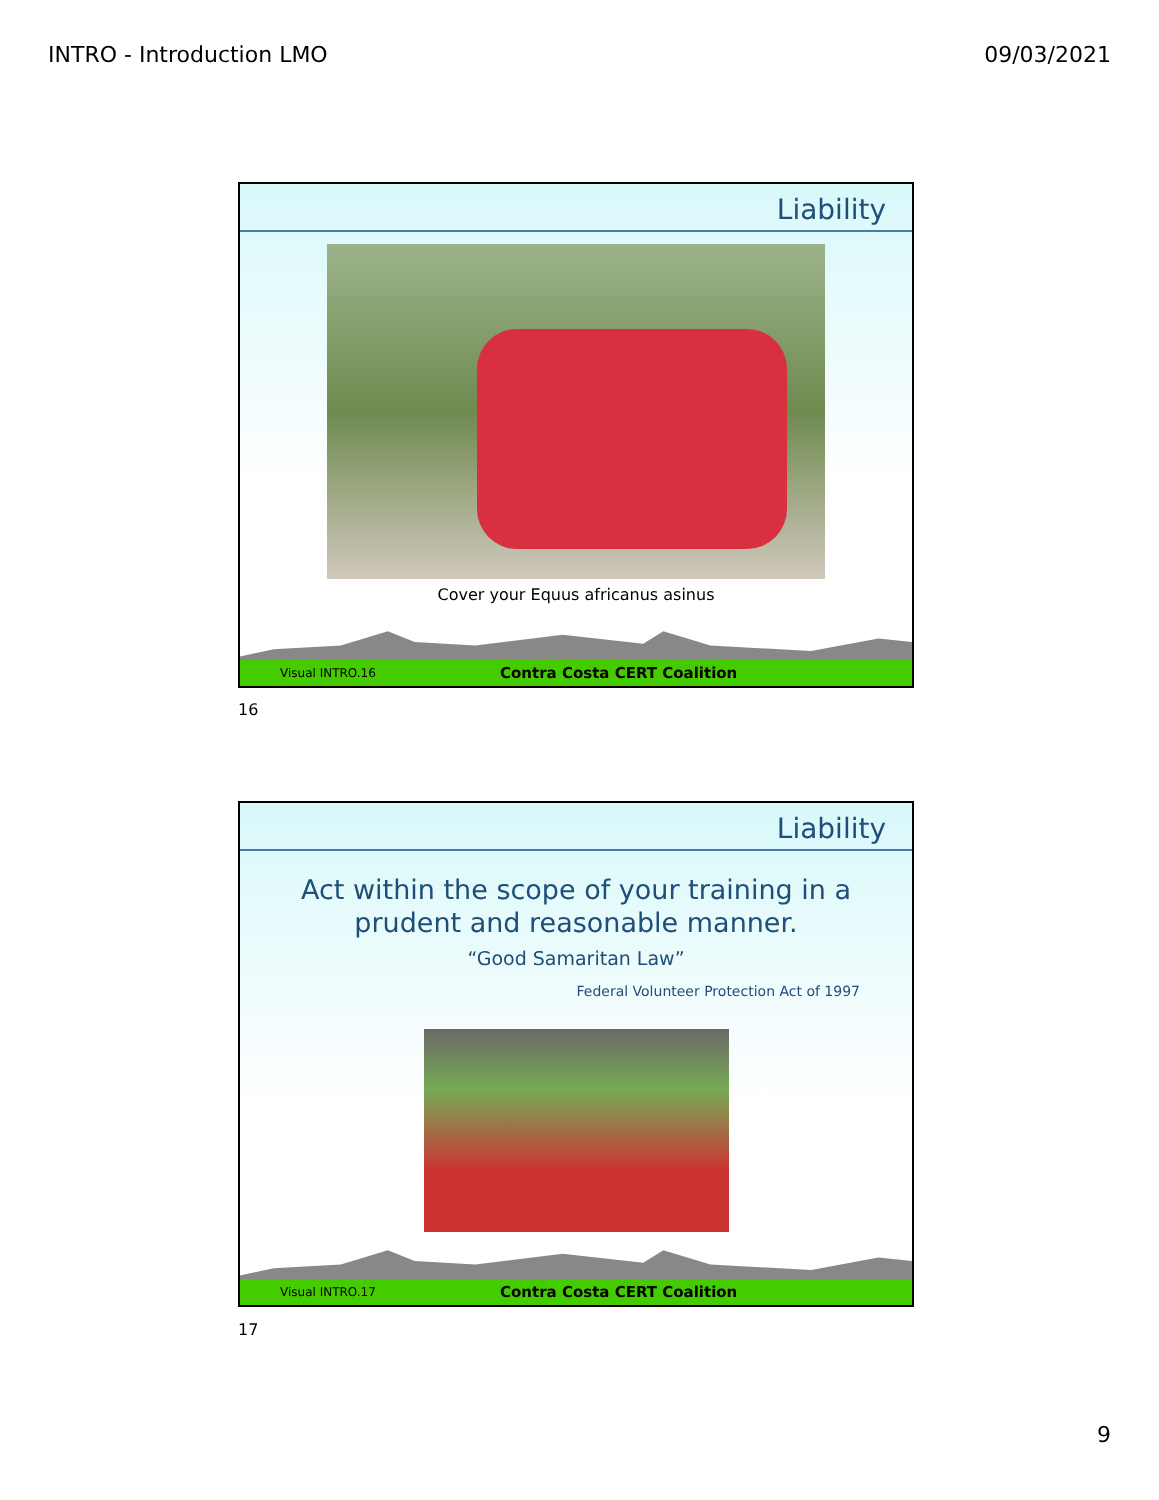INTRO - Introduction LMO 09/03/2021
Liability
Cover your Equus africanus asinus
Visual INTRO.16 Contra Costa CERT Coalition
16
Liability
Act within the scope of your training in a
prudent and reasonable manner.
“Good Samaritan Law”
Federal Volunteer Protection Act of 1997
Visual INTRO.17 Contra Costa CERT Coalition
17
9